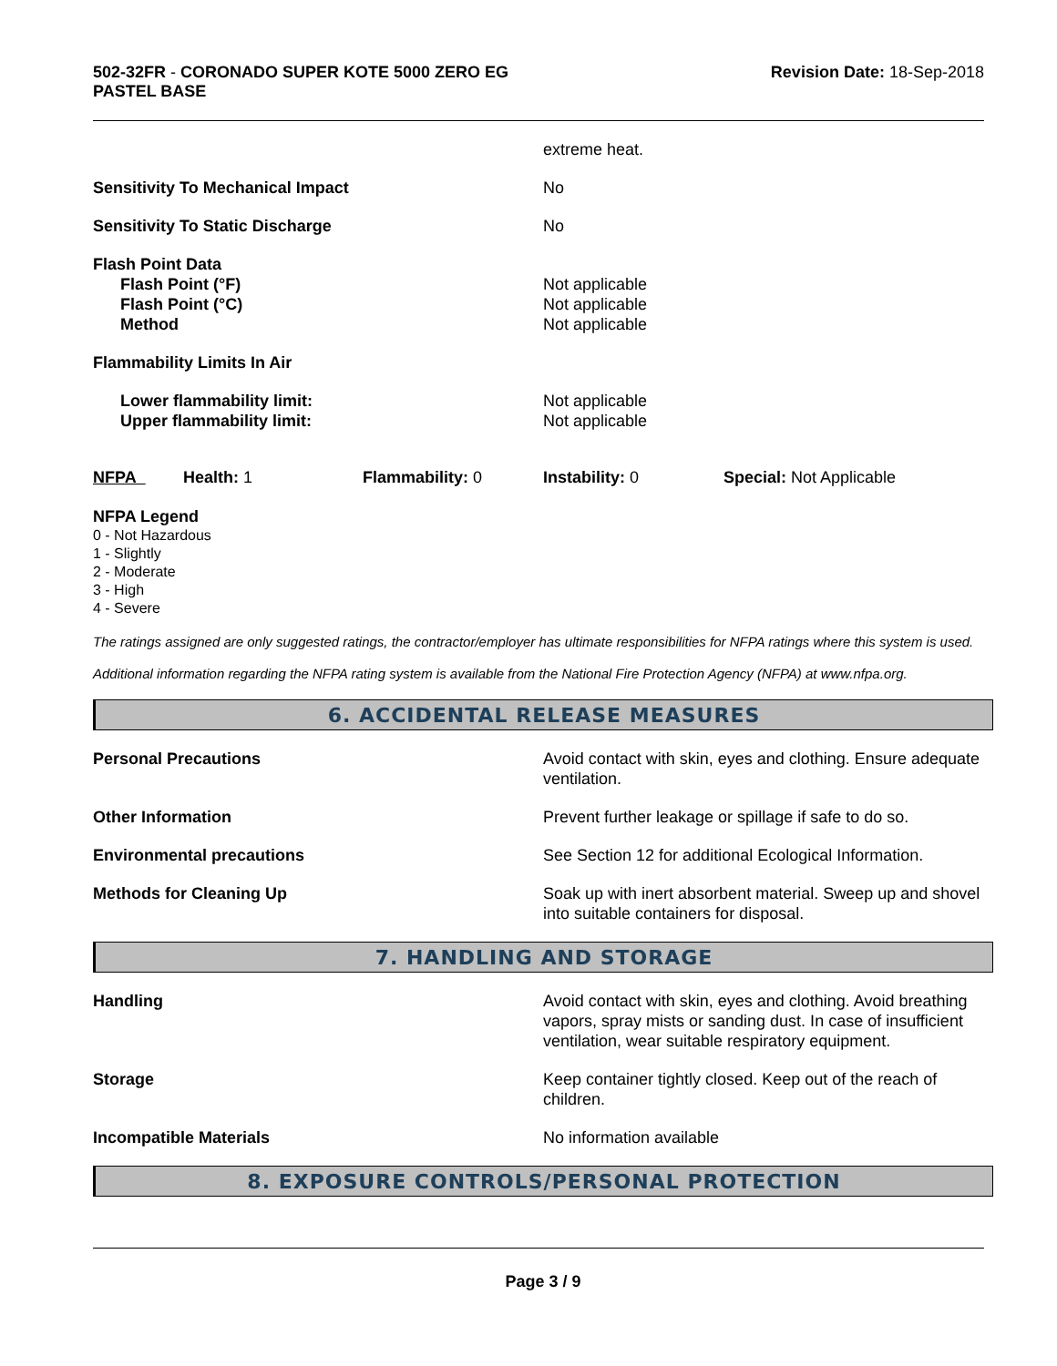502-32FR - CORONADO SUPER KOTE 5000 ZERO EG
PASTEL BASE
Revision Date: 18-Sep-2018
extreme heat.
Sensitivity To Mechanical Impact No
Sensitivity To Static Discharge No
Flash Point Data
Flash Point (°F)
Flash Point (°C)
Method
Not applicable
Not applicable
Not applicable
Flammability Limits In Air
Lower flammability limit:
Upper flammability limit:
Not applicable
Not applicable
NFPA Health: 1 Flammability: 0 Instability: 0 Special: Not Applicable
NFPA Legend
0 - Not Hazardous
1 - Slightly
2 - Moderate
3 - High
4 - Severe
The ratings assigned are only suggested ratings, the contractor/employer has ultimate responsibilities for NFPA ratings where this system is used.
Additional information regarding the NFPA rating system is available from the National Fire Protection Agency (NFPA) at www.nfpa.org.
6. ACCIDENTAL RELEASE MEASURES
Personal Precautions Avoid contact with skin, eyes and clothing. Ensure adequate ventilation.
Other Information Prevent further leakage or spillage if safe to do so.
Environmental precautions See Section 12 for additional Ecological Information.
Methods for Cleaning Up Soak up with inert absorbent material. Sweep up and shovel into suitable containers for disposal.
7. HANDLING AND STORAGE
Handling Avoid contact with skin, eyes and clothing. Avoid breathing vapors, spray mists or sanding dust. In case of insufficient ventilation, wear suitable respiratory equipment.
Storage Keep container tightly closed. Keep out of the reach of children.
Incompatible Materials No information available
8. EXPOSURE CONTROLS/PERSONAL PROTECTION
Page 3 / 9